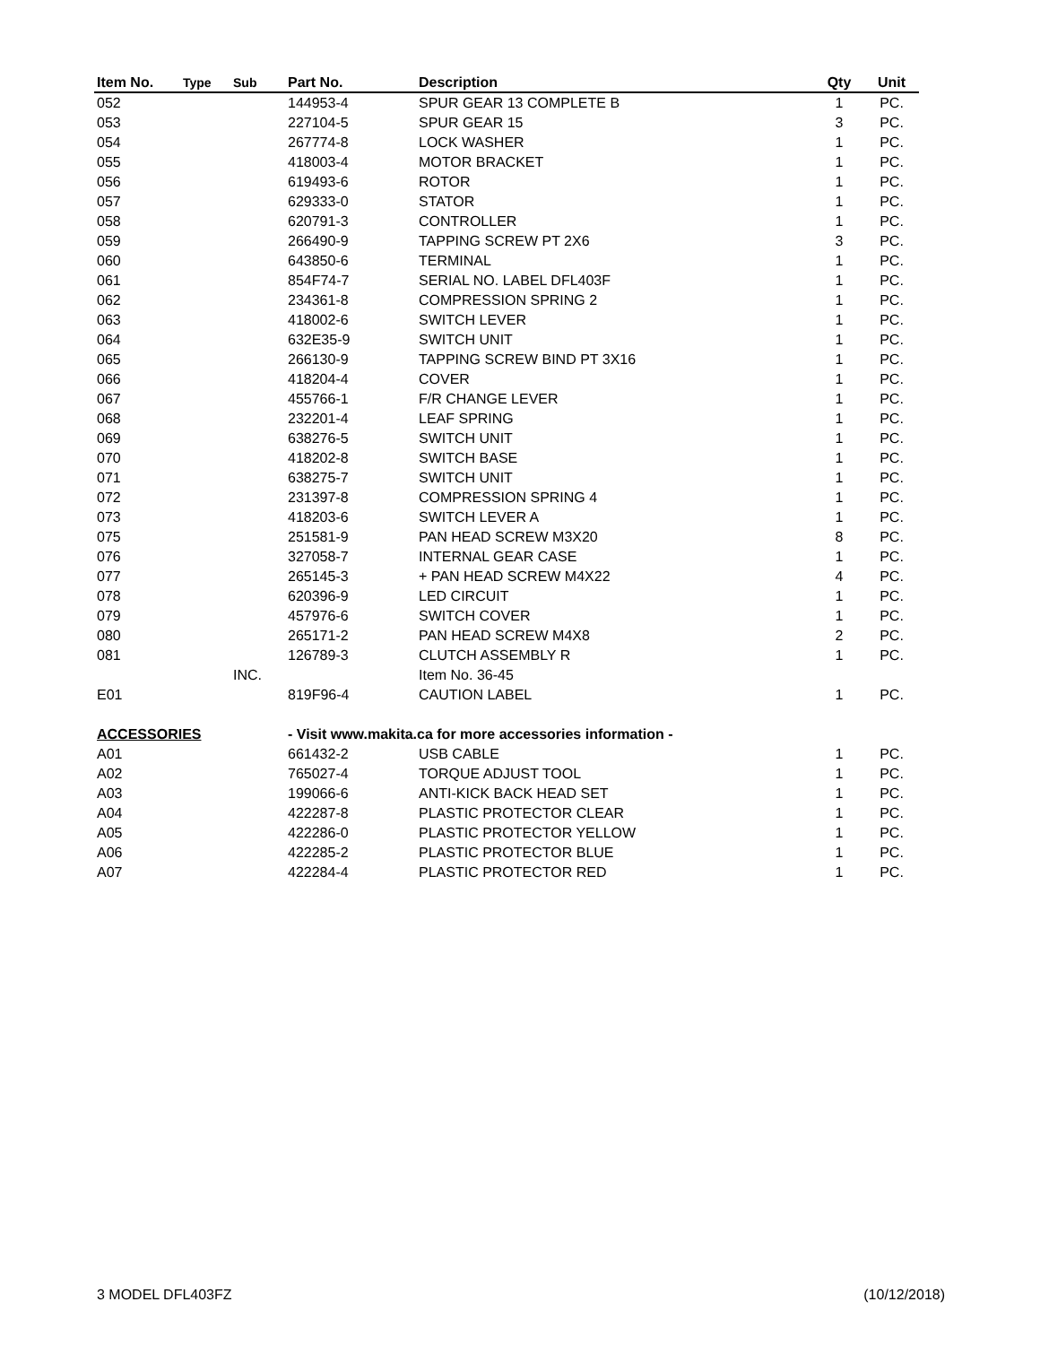| Item No. | Type | Sub | Part No. | Description | Qty | Unit |
| --- | --- | --- | --- | --- | --- | --- |
| 052 | | | 144953-4 | SPUR GEAR 13 COMPLETE B | 1 | PC. |
| 053 | | | 227104-5 | SPUR GEAR 15 | 3 | PC. |
| 054 | | | 267774-8 | LOCK WASHER | 1 | PC. |
| 055 | | | 418003-4 | MOTOR BRACKET | 1 | PC. |
| 056 | | | 619493-6 | ROTOR | 1 | PC. |
| 057 | | | 629333-0 | STATOR | 1 | PC. |
| 058 | | | 620791-3 | CONTROLLER | 1 | PC. |
| 059 | | | 266490-9 | TAPPING SCREW PT 2X6 | 3 | PC. |
| 060 | | | 643850-6 | TERMINAL | 1 | PC. |
| 061 | | | 854F74-7 | SERIAL NO. LABEL DFL403F | 1 | PC. |
| 062 | | | 234361-8 | COMPRESSION SPRING 2 | 1 | PC. |
| 063 | | | 418002-6 | SWITCH LEVER | 1 | PC. |
| 064 | | | 632E35-9 | SWITCH UNIT | 1 | PC. |
| 065 | | | 266130-9 | TAPPING SCREW BIND PT 3X16 | 1 | PC. |
| 066 | | | 418204-4 | COVER | 1 | PC. |
| 067 | | | 455766-1 | F/R CHANGE LEVER | 1 | PC. |
| 068 | | | 232201-4 | LEAF SPRING | 1 | PC. |
| 069 | | | 638276-5 | SWITCH UNIT | 1 | PC. |
| 070 | | | 418202-8 | SWITCH BASE | 1 | PC. |
| 071 | | | 638275-7 | SWITCH UNIT | 1 | PC. |
| 072 | | | 231397-8 | COMPRESSION SPRING 4 | 1 | PC. |
| 073 | | | 418203-6 | SWITCH LEVER A | 1 | PC. |
| 075 | | | 251581-9 | PAN HEAD SCREW M3X20 | 8 | PC. |
| 076 | | | 327058-7 | INTERNAL GEAR CASE | 1 | PC. |
| 077 | | | 265145-3 | + PAN HEAD SCREW M4X22 | 4 | PC. |
| 078 | | | 620396-9 | LED CIRCUIT | 1 | PC. |
| 079 | | | 457976-6 | SWITCH COVER | 1 | PC. |
| 080 | | | 265171-2 | PAN HEAD SCREW M4X8 | 2 | PC. |
| 081 | | | 126789-3 | CLUTCH ASSEMBLY R | 1 | PC. |
| | | INC. | | Item No. 36-45 | | |
| E01 | | | 819F96-4 | CAUTION LABEL | 1 | PC. |
| ACCESSORIES | | | - Visit www.makita.ca for more accessories information - | | | |
| A01 | | | 661432-2 | USB CABLE | 1 | PC. |
| A02 | | | 765027-4 | TORQUE ADJUST TOOL | 1 | PC. |
| A03 | | | 199066-6 | ANTI-KICK BACK HEAD SET | 1 | PC. |
| A04 | | | 422287-8 | PLASTIC PROTECTOR CLEAR | 1 | PC. |
| A05 | | | 422286-0 | PLASTIC PROTECTOR YELLOW | 1 | PC. |
| A06 | | | 422285-2 | PLASTIC PROTECTOR BLUE | 1 | PC. |
| A07 | | | 422284-4 | PLASTIC PROTECTOR RED | 1 | PC. |
3 MODEL DFL403FZ (10/12/2018)